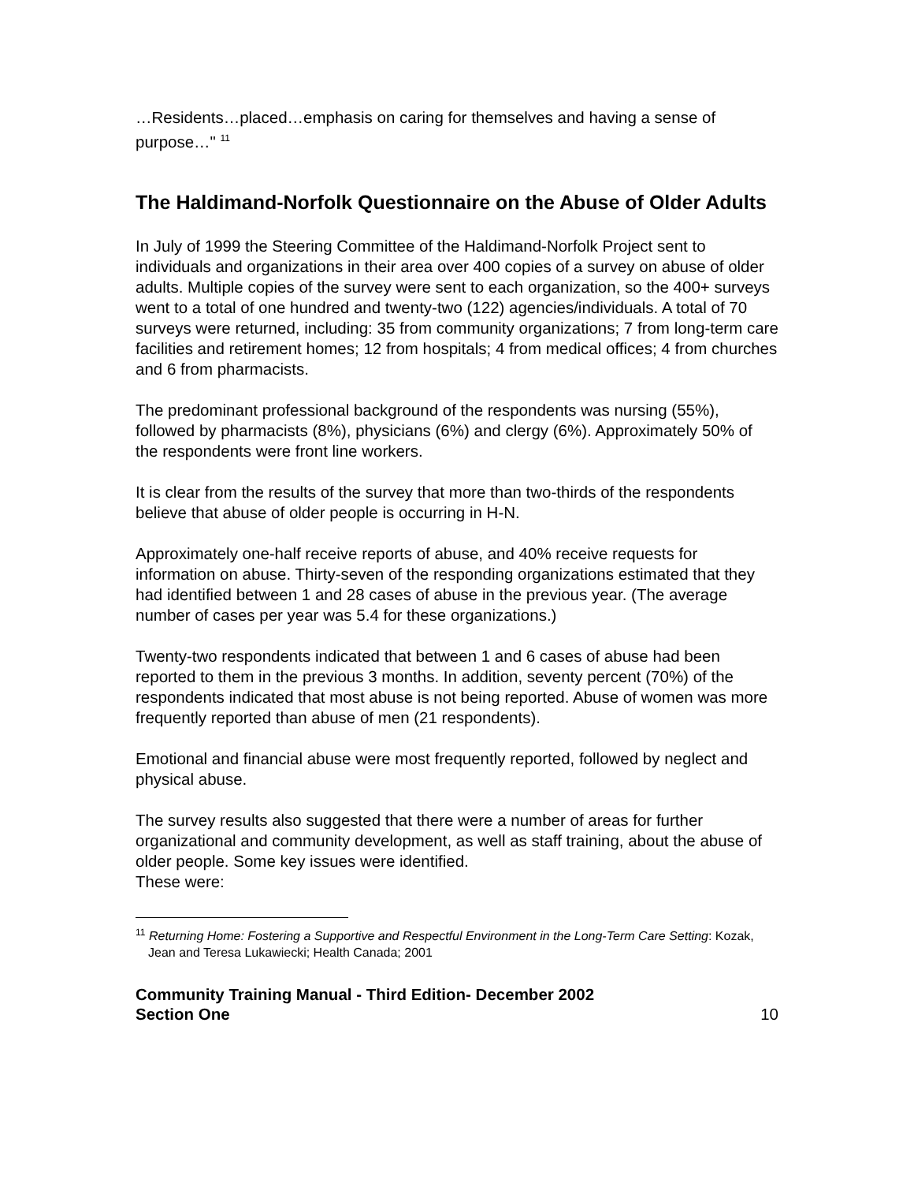…Residents…placed…emphasis on caring for themselves and having a sense of purpose…" <sup>11</sup>
The Haldimand-Norfolk Questionnaire on the Abuse of Older Adults
In July of 1999 the Steering Committee of the Haldimand-Norfolk Project sent to individuals and organizations in their area over 400 copies of a survey on abuse of older adults. Multiple copies of the survey were sent to each organization, so the 400+ surveys went to a total of one hundred and twenty-two (122) agencies/individuals. A total of 70 surveys were returned, including: 35 from community organizations; 7 from long-term care facilities and retirement homes; 12 from hospitals; 4 from medical offices; 4 from churches and 6 from pharmacists.
The predominant professional background of the respondents was nursing (55%), followed by pharmacists (8%), physicians (6%) and clergy (6%). Approximately 50% of the respondents were front line workers.
It is clear from the results of the survey that more than two-thirds of the respondents believe that abuse of older people is occurring in H-N.
Approximately one-half receive reports of abuse, and 40% receive requests for information on abuse. Thirty-seven of the responding organizations estimated that they had identified between 1 and 28 cases of abuse in the previous year. (The average number of cases per year was 5.4 for these organizations.)
Twenty-two respondents indicated that between 1 and 6 cases of abuse had been reported to them in the previous 3 months. In addition, seventy percent (70%) of the respondents indicated that most abuse is not being reported. Abuse of women was more frequently reported than abuse of men (21 respondents).
Emotional and financial abuse were most frequently reported, followed by neglect and physical abuse.
The survey results also suggested that there were a number of areas for further organizational and community development, as well as staff training, about the abuse of older people. Some key issues were identified.
These were:
<sup>11</sup> Returning Home: Fostering a Supportive and Respectful Environment in the Long-Term Care Setting: Kozak, Jean and Teresa Lukawiecki; Health Canada; 2001
Community Training Manual - Third Edition- December 2002
Section One 10